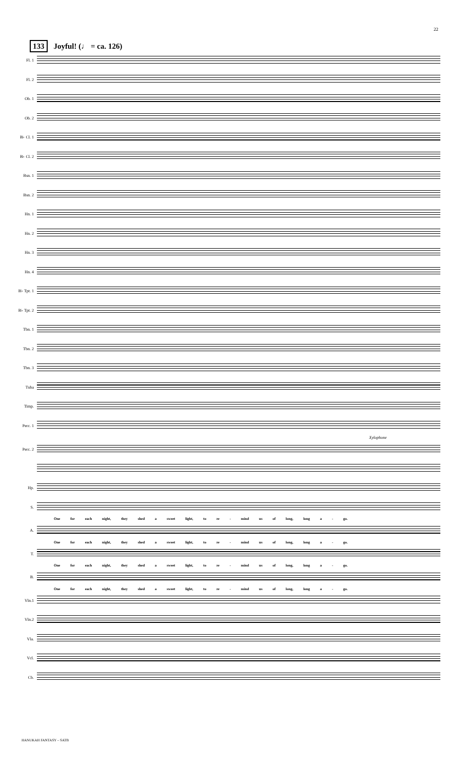22
133 Joyful! (♩ = ca. 126)
Fl. 1
Fl. 2
Ob. 1
Ob. 2
B♭ Cl. 1
B♭ Cl. 2
Bsn. 1
Bsn. 2
Hn. 1
Hn. 2
Hn. 3
Hn. 4
B♭ Tpt. 1
B♭ Tpt. 2
Tbn. 1
Tbn. 2
Tbn. 3
Tuba
Timp.
Perc. 1
Xylophone
Perc. 2
Hp.
S.
One for each night, they shed a sweet light, to re - mind us of long, long a - go.
A.
One for each night, they shed a sweet light, to re - mind us of long, long a - go.
T.
One for each night, they shed a sweet light, to re - mind us of long, long a - go.
B.
One for each night, they shed a sweet light, to re - mind us of long, long a - go.
Vln.1
Vln.2
Vla.
Vcl.
Cb.
HANUKAH FANTASY – SATB